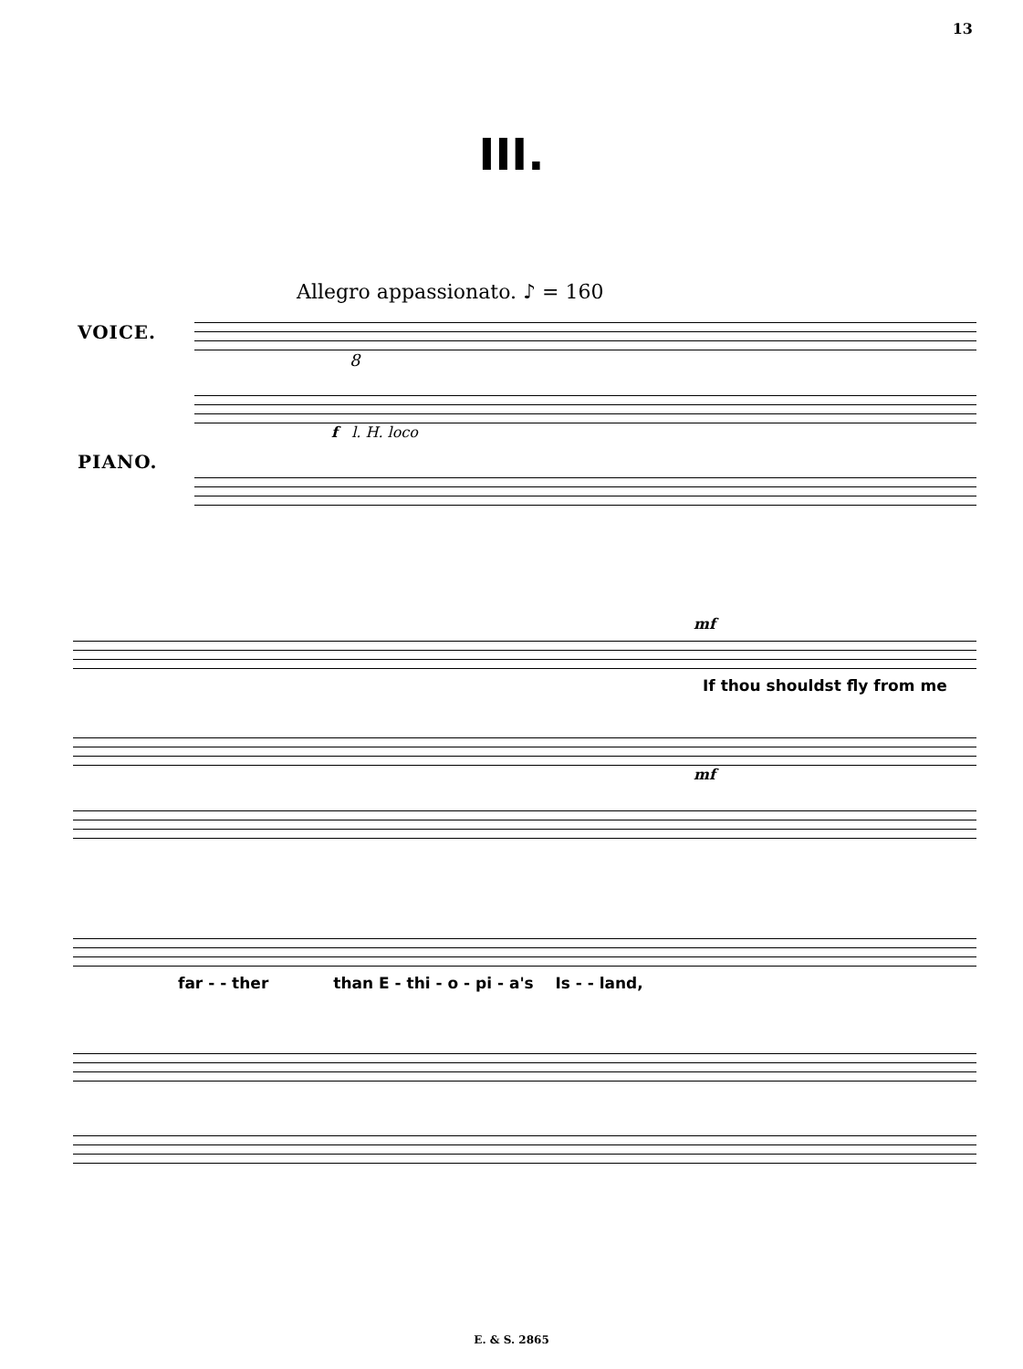13
III.
Allegro appassionato. ♪ = 160
VOICE.
8
f l. H. loco
PIANO.
mf
If thou shouldst fly from me
mf
far - - ther than E - thi - o - pi - a's Is - - land,
E. & S. 2865